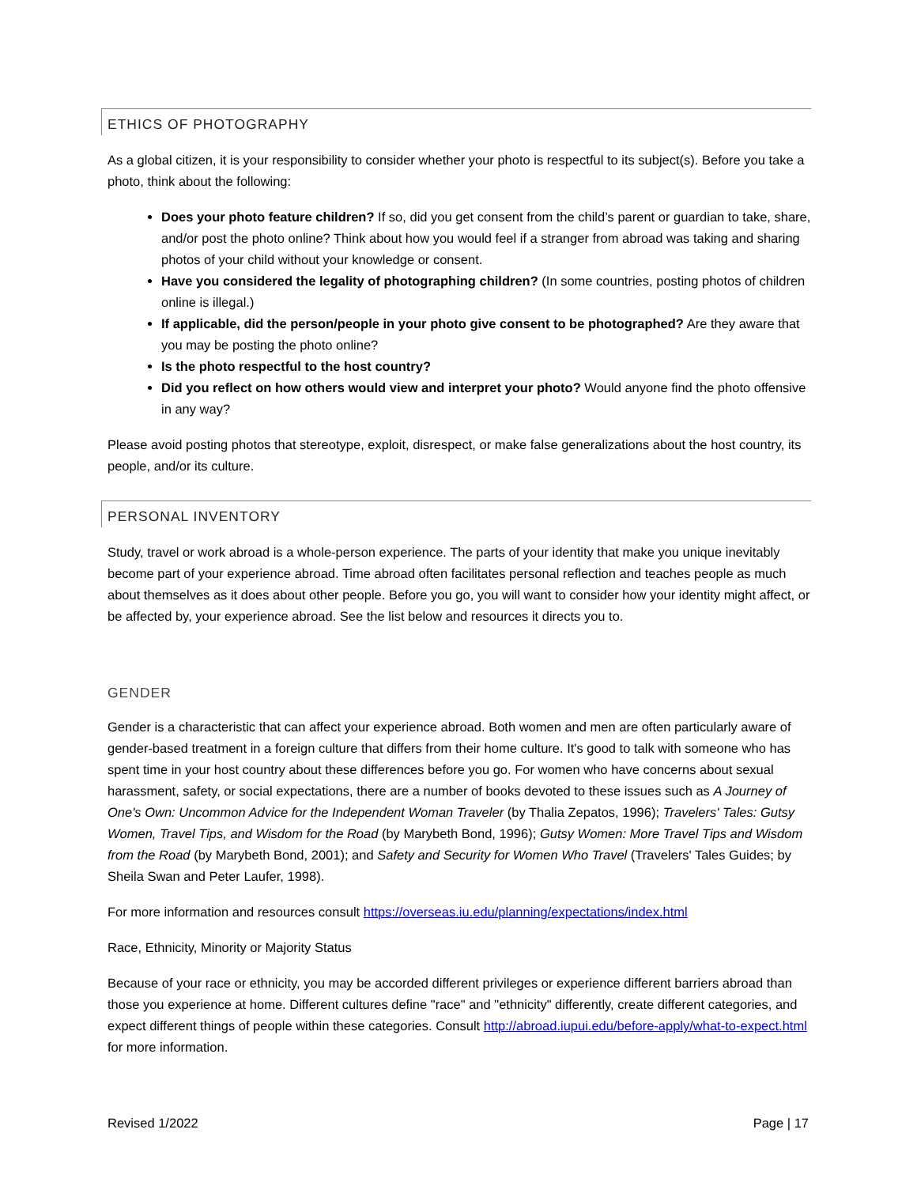ETHICS OF PHOTOGRAPHY
As a global citizen, it is your responsibility to consider whether your photo is respectful to its subject(s). Before you take a photo, think about the following:
Does your photo feature children? If so, did you get consent from the child’s parent or guardian to take, share, and/or post the photo online? Think about how you would feel if a stranger from abroad was taking and sharing photos of your child without your knowledge or consent.
Have you considered the legality of photographing children? (In some countries, posting photos of children online is illegal.)
If applicable, did the person/people in your photo give consent to be photographed? Are they aware that you may be posting the photo online?
Is the photo respectful to the host country?
Did you reflect on how others would view and interpret your photo? Would anyone find the photo offensive in any way?
Please avoid posting photos that stereotype, exploit, disrespect, or make false generalizations about the host country, its people, and/or its culture.
PERSONAL INVENTORY
Study, travel or work abroad is a whole-person experience. The parts of your identity that make you unique inevitably become part of your experience abroad. Time abroad often facilitates personal reflection and teaches people as much about themselves as it does about other people. Before you go, you will want to consider how your identity might affect, or be affected by, your experience abroad. See the list below and resources it directs you to.
GENDER
Gender is a characteristic that can affect your experience abroad. Both women and men are often particularly aware of gender-based treatment in a foreign culture that differs from their home culture. It's good to talk with someone who has spent time in your host country about these differences before you go. For women who have concerns about sexual harassment, safety, or social expectations, there are a number of books devoted to these issues such as A Journey of One's Own: Uncommon Advice for the Independent Woman Traveler (by Thalia Zepatos, 1996); Travelers' Tales: Gutsy Women, Travel Tips, and Wisdom for the Road (by Marybeth Bond, 1996); Gutsy Women: More Travel Tips and Wisdom from the Road (by Marybeth Bond, 2001); and Safety and Security for Women Who Travel (Travelers' Tales Guides; by Sheila Swan and Peter Laufer, 1998).
For more information and resources consult https://overseas.iu.edu/planning/expectations/index.html
Race, Ethnicity, Minority or Majority Status
Because of your race or ethnicity, you may be accorded different privileges or experience different barriers abroad than those you experience at home. Different cultures define "race" and "ethnicity" differently, create different categories, and expect different things of people within these categories. Consult http://abroad.iupui.edu/before-apply/what-to-expect.html for more information.
Revised 1/2022 Page | 17